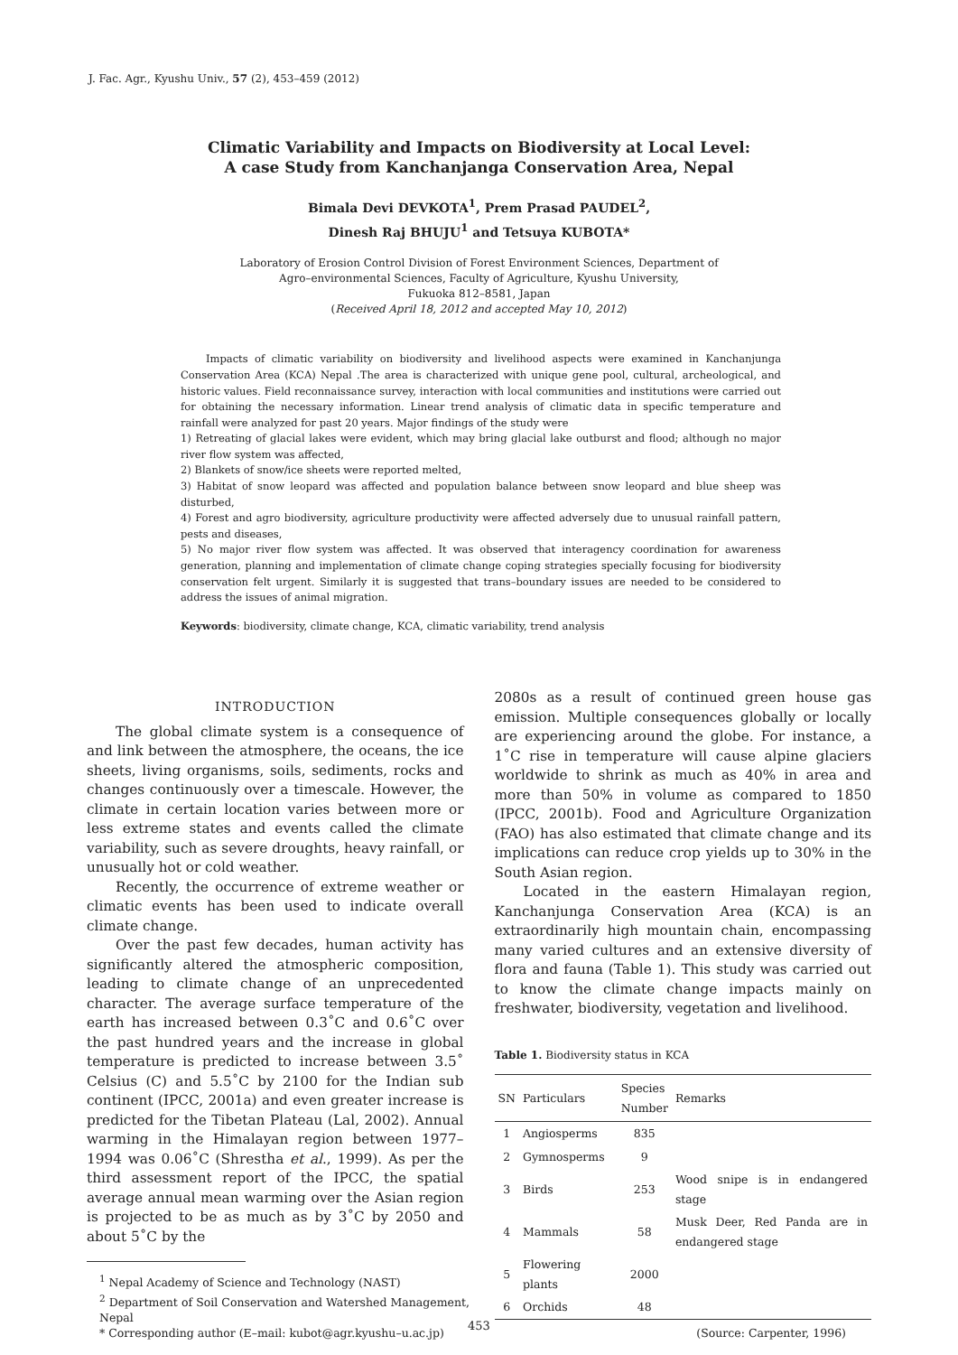J. Fac. Agr., Kyushu Univ., 57 (2), 453–459 (2012)
Climatic Variability and Impacts on Biodiversity at Local Level:
A case Study from Kanchanjanga Conservation Area, Nepal
Bimala Devi DEVKOTA<sup>1</sup>, Prem Prasad PAUDEL<sup>2</sup>,
Dinesh Raj BHUJU<sup>1</sup> and Tetsuya KUBOTA*
Laboratory of Erosion Control Division of Forest Environment Sciences, Department of
Agro–environmental Sciences, Faculty of Agriculture, Kyushu University,
Fukuoka 812–8581, Japan
(Received April 18, 2012 and accepted May 10, 2012)
Impacts of climatic variability on biodiversity and livelihood aspects were examined in Kanchanjunga Conservation Area (KCA) Nepal .The area is characterized with unique gene pool, cultural, archeological, and historic values. Field reconnaissance survey, interaction with local communities and institutions were carried out for obtaining the necessary information. Linear trend analysis of climatic data in specific temperature and rainfall were analyzed for past 20 years. Major findings of the study were
1) Retreating of glacial lakes were evident, which may bring glacial lake outburst and flood; although no major river flow system was affected,
2) Blankets of snow/ice sheets were reported melted,
3) Habitat of snow leopard was affected and population balance between snow leopard and blue sheep was disturbed,
4) Forest and agro biodiversity, agriculture productivity were affected adversely due to unusual rainfall pattern, pests and diseases,
5) No major river flow system was affected. It was observed that interagency coordination for awareness generation, planning and implementation of climate change coping strategies specially focusing for biodiversity conservation felt urgent. Similarly it is suggested that trans–boundary issues are needed to be considered to address the issues of animal migration.
Keywords: biodiversity, climate change, KCA, climatic variability, trend analysis
INTRODUCTION
The global climate system is a consequence of and link between the atmosphere, the oceans, the ice sheets, living organisms, soils, sediments, rocks and changes continuously over a timescale. However, the climate in certain location varies between more or less extreme states and events called the climate variability, such as severe droughts, heavy rainfall, or unusually hot or cold weather.
Recently, the occurrence of extreme weather or climatic events has been used to indicate overall climate change.
Over the past few decades, human activity has significantly altered the atmospheric composition, leading to climate change of an unprecedented character. The average surface temperature of the earth has increased between 0.3˚C and 0.6˚C over the past hundred years and the increase in global temperature is predicted to increase between 3.5˚ Celsius (C) and 5.5˚C by 2100 for the Indian sub continent (IPCC, 2001a) and even greater increase is predicted for the Tibetan Plateau (Lal, 2002). Annual warming in the Himalayan region between 1977–1994 was 0.06˚C (Shrestha et al., 1999). As per the third assessment report of the IPCC, the spatial average annual mean warming over the Asian region is projected to be as much as by 3˚C by 2050 and about 5˚C by the
<sup>1</sup> Nepal Academy of Science and Technology (NAST)
<sup>2</sup> Department of Soil Conservation and Watershed Management, Nepal
* Corresponding author (E–mail: kubot@agr.kyushu–u.ac.jp)
2080s as a result of continued green house gas emission. Multiple consequences globally or locally are experiencing around the globe. For instance, a 1˚C rise in temperature will cause alpine glaciers worldwide to shrink as much as 40% in area and more than 50% in volume as compared to 1850 (IPCC, 2001b). Food and Agriculture Organization (FAO) has also estimated that climate change and its implications can reduce crop yields up to 30% in the South Asian region.
Located in the eastern Himalayan region, Kanchanjunga Conservation Area (KCA) is an extraordinarily high mountain chain, encompassing many varied cultures and an extensive diversity of flora and fauna (Table 1). This study was carried out to know the climate change impacts mainly on freshwater, biodiversity, vegetation and livelihood.
Table 1. Biodiversity status in KCA
| SN | Particulars | Species Number | Remarks |
| --- | --- | --- | --- |
| 1 | Angiosperms | 835 | |
| 2 | Gymnosperms | 9 | |
| 3 | Birds | 253 | Wood snipe is in endangered stage |
| 4 | Mammals | 58 | Musk Deer, Red Panda are in endangered stage |
| 5 | Flowering plants | 2000 | |
| 6 | Orchids | 48 | |
(Source: Carpenter, 1996)
453